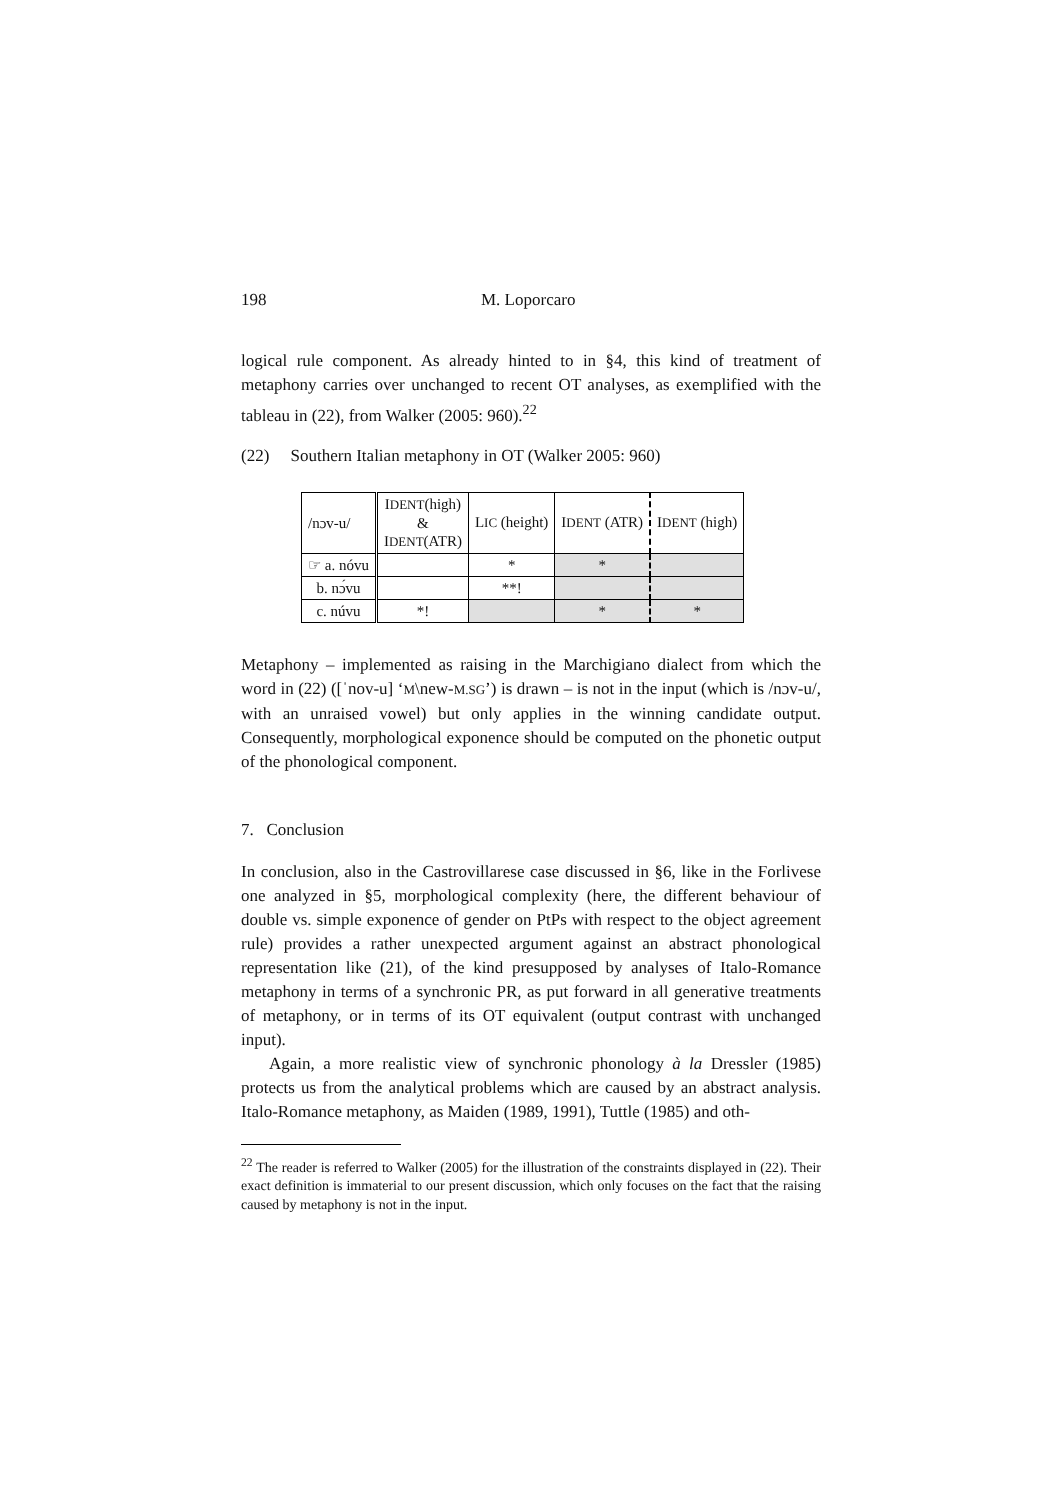198 M. Loporcaro
logical rule component. As already hinted to in §4, this kind of treatment of metaphony carries over unchanged to recent OT analyses, as exemplified with the tableau in (22), from Walker (2005: 960).<sup>22</sup>
(22) Southern Italian metaphony in OT (Walker 2005: 960)
| /nɔv-u/ | I DENT (high) & I DENT (ATR) | L IC (height) | I DENT (ATR) | I DENT (high) |
| ☞ a. nóvu | | * | * | |
| b. nɔ́vu | | **! | | |
| c. núvu | *! | | * | * |
Metaphony – implemented as raising in the Marchigiano dialect from which the word in (22) ([ˈnov-u] ‘M\new-M.SG’) is drawn – is not in the input (which is /nɔv-u/, with an unraised vowel) but only applies in the winning candidate output. Consequently, morphological exponence should be computed on the phonetic output of the phonological component.
7. Conclusion
In conclusion, also in the Castrovillarese case discussed in §6, like in the Forlivese one analyzed in §5, morphological complexity (here, the different behaviour of double vs. simple exponence of gender on PtPs with respect to the object agreement rule) provides a rather unexpected argument against an abstract phonological representation like (21), of the kind presupposed by analyses of Italo-Romance metaphony in terms of a synchronic PR, as put forward in all generative treatments of metaphony, or in terms of its OT equivalent (output contrast with unchanged input).
Again, a more realistic view of synchronic phonology à la Dressler (1985) protects us from the analytical problems which are caused by an abstract analysis. Italo-Romance metaphony, as Maiden (1989, 1991), Tuttle (1985) and oth-
<sup>22</sup> The reader is referred to Walker (2005) for the illustration of the constraints displayed in (22). Their exact definition is immaterial to our present discussion, which only focuses on the fact that the raising caused by metaphony is not in the input.